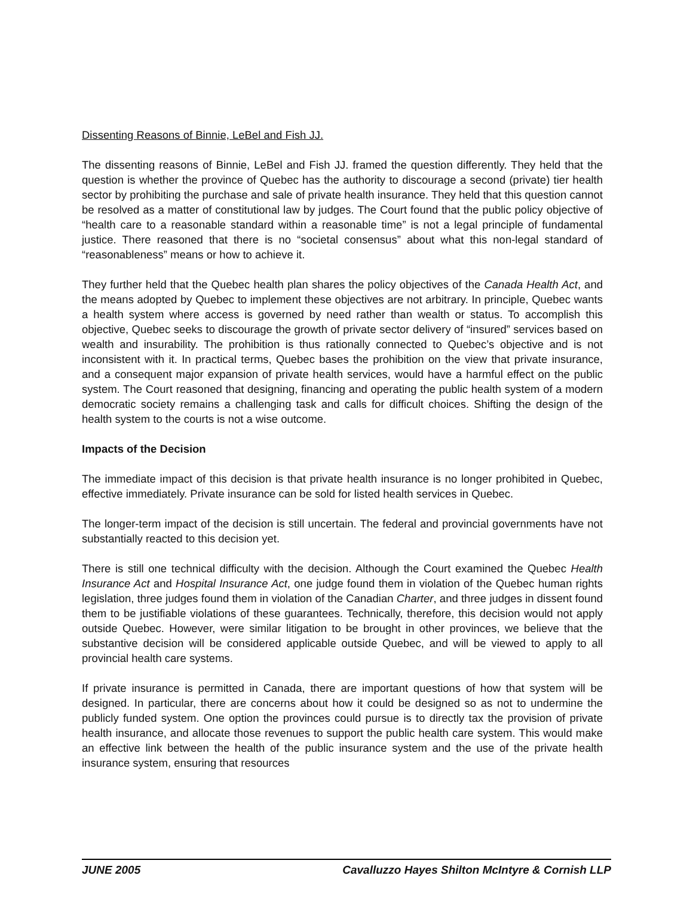Dissenting Reasons of Binnie, LeBel and Fish JJ.
The dissenting reasons of Binnie, LeBel and Fish JJ. framed the question differently. They held that the question is whether the province of Quebec has the authority to discourage a second (private) tier health sector by prohibiting the purchase and sale of private health insurance. They held that this question cannot be resolved as a matter of constitutional law by judges. The Court found that the public policy objective of “health care to a reasonable standard within a reasonable time” is not a legal principle of fundamental justice. There reasoned that there is no “societal consensus” about what this non-legal standard of “reasonableness” means or how to achieve it.
They further held that the Quebec health plan shares the policy objectives of the Canada Health Act, and the means adopted by Quebec to implement these objectives are not arbitrary. In principle, Quebec wants a health system where access is governed by need rather than wealth or status. To accomplish this objective, Quebec seeks to discourage the growth of private sector delivery of “insured” services based on wealth and insurability. The prohibition is thus rationally connected to Quebec’s objective and is not inconsistent with it. In practical terms, Quebec bases the prohibition on the view that private insurance, and a consequent major expansion of private health services, would have a harmful effect on the public system. The Court reasoned that designing, financing and operating the public health system of a modern democratic society remains a challenging task and calls for difficult choices. Shifting the design of the health system to the courts is not a wise outcome.
Impacts of the Decision
The immediate impact of this decision is that private health insurance is no longer prohibited in Quebec, effective immediately. Private insurance can be sold for listed health services in Quebec.
The longer-term impact of the decision is still uncertain. The federal and provincial governments have not substantially reacted to this decision yet.
There is still one technical difficulty with the decision. Although the Court examined the Quebec Health Insurance Act and Hospital Insurance Act, one judge found them in violation of the Quebec human rights legislation, three judges found them in violation of the Canadian Charter, and three judges in dissent found them to be justifiable violations of these guarantees. Technically, therefore, this decision would not apply outside Quebec. However, were similar litigation to be brought in other provinces, we believe that the substantive decision will be considered applicable outside Quebec, and will be viewed to apply to all provincial health care systems.
If private insurance is permitted in Canada, there are important questions of how that system will be designed. In particular, there are concerns about how it could be designed so as not to undermine the publicly funded system. One option the provinces could pursue is to directly tax the provision of private health insurance, and allocate those revenues to support the public health care system. This would make an effective link between the health of the public insurance system and the use of the private health insurance system, ensuring that resources
JUNE 2005 Cavalluzzo Hayes Shilton McIntyre & Cornish LLP